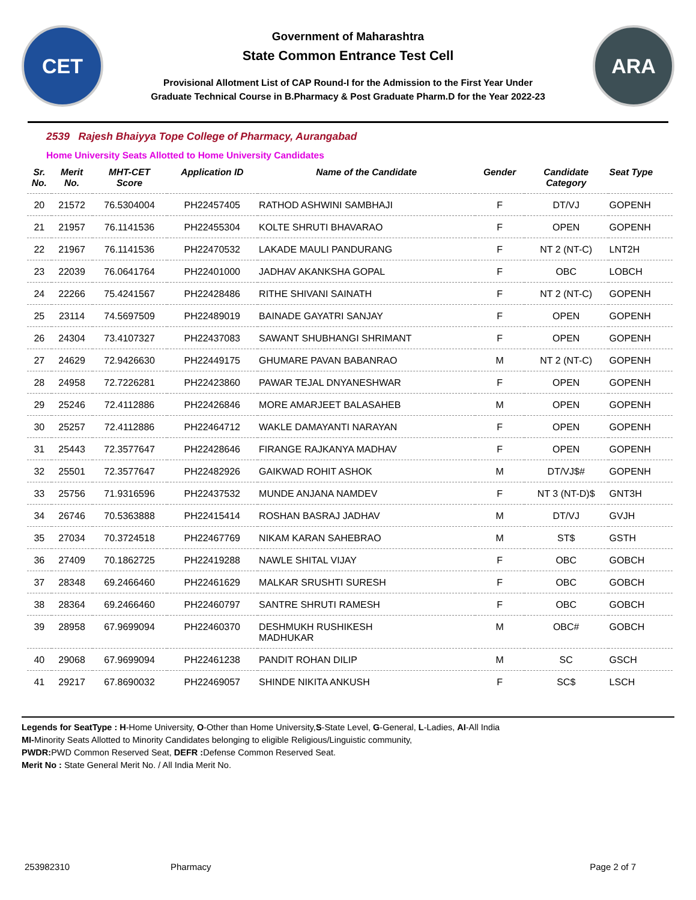CET
Government of Maharashtra
State Common Entrance Test Cell
Provisional Allotment List of CAP Round-I for the Admission to the First Year Under
Graduate Technical Course in B.Pharmacy & Post Graduate Pharm.D for the Year 2022-23
ARA
2539 Rajesh Bhaiyya Tope College of Pharmacy, Aurangabad
Home University Seats Allotted to Home University Candidates
| Sr. No. | Merit No. | MHT-CET Score | Application ID | Name of the Candidate | Gender | Candidate Category | Seat Type |
| --- | --- | --- | --- | --- | --- | --- | --- |
| 20 | 21572 | 76.5304004 | PH22457405 | RATHOD ASHWINI SAMBHAJI | F | DT/VJ | GOPENH |
| 21 | 21957 | 76.1141536 | PH22455304 | KOLTE SHRUTI BHAVARAO | F | OPEN | GOPENH |
| 22 | 21967 | 76.1141536 | PH22470532 | LAKADE MAULI PANDURANG | F | NT 2 (NT-C) | LNT2H |
| 23 | 22039 | 76.0641764 | PH22401000 | JADHAV AKANKSHA GOPAL | F | OBC | LOBCH |
| 24 | 22266 | 75.4241567 | PH22428486 | RITHE SHIVANI SAINATH | F | NT 2 (NT-C) | GOPENH |
| 25 | 23114 | 74.5697509 | PH22489019 | BAINADE GAYATRI SANJAY | F | OPEN | GOPENH |
| 26 | 24304 | 73.4107327 | PH22437083 | SAWANT SHUBHANGI SHRIMANT | F | OPEN | GOPENH |
| 27 | 24629 | 72.9426630 | PH22449175 | GHUMARE PAVAN BABANRAO | M | NT 2 (NT-C) | GOPENH |
| 28 | 24958 | 72.7226281 | PH22423860 | PAWAR TEJAL DNYANESHWAR | F | OPEN | GOPENH |
| 29 | 25246 | 72.4112886 | PH22426846 | MORE AMARJEET BALASAHEB | M | OPEN | GOPENH |
| 30 | 25257 | 72.4112886 | PH22464712 | WAKLE DAMAYANTI NARAYAN | F | OPEN | GOPENH |
| 31 | 25443 | 72.3577647 | PH22428646 | FIRANGE RAJKANYA MADHAV | F | OPEN | GOPENH |
| 32 | 25501 | 72.3577647 | PH22482926 | GAIKWAD ROHIT ASHOK | M | DT/VJ$# | GOPENH |
| 33 | 25756 | 71.9316596 | PH22437532 | MUNDE ANJANA NAMDEV | F | NT 3 (NT-D)$ | GNT3H |
| 34 | 26746 | 70.5363888 | PH22415414 | ROSHAN BASRAJ JADHAV | M | DT/VJ | GVJH |
| 35 | 27034 | 70.3724518 | PH22467769 | NIKAM KARAN SAHEBRAO | M | ST$ | GSTH |
| 36 | 27409 | 70.1862725 | PH22419288 | NAWLE SHITAL VIJAY | F | OBC | GOBCH |
| 37 | 28348 | 69.2466460 | PH22461629 | MALKAR SRUSHTI SURESH | F | OBC | GOBCH |
| 38 | 28364 | 69.2466460 | PH22460797 | SANTRE SHRUTI RAMESH | F | OBC | GOBCH |
| 39 | 28958 | 67.9699094 | PH22460370 | DESHMUKH RUSHIKESH MADHUKAR | M | OBC# | GOBCH |
| 40 | 29068 | 67.9699094 | PH22461238 | PANDIT ROHAN DILIP | M | SC | GSCH |
| 41 | 29217 | 67.8690032 | PH22469057 | SHINDE NIKITA ANKUSH | F | SC$ | LSCH |
Legends for SeatType : H-Home University, O-Other than Home University,S-State Level, G-General, L-Ladies, AI-All India
MI-Minority Seats Allotted to Minority Candidates belonging to eligible Religious/Linguistic community,
PWDR: PWD Common Reserved Seat, DEFR : Defense Common Reserved Seat.
Merit No : State General Merit No. / All India Merit No.
253982310 Pharmacy Page 2 of 7